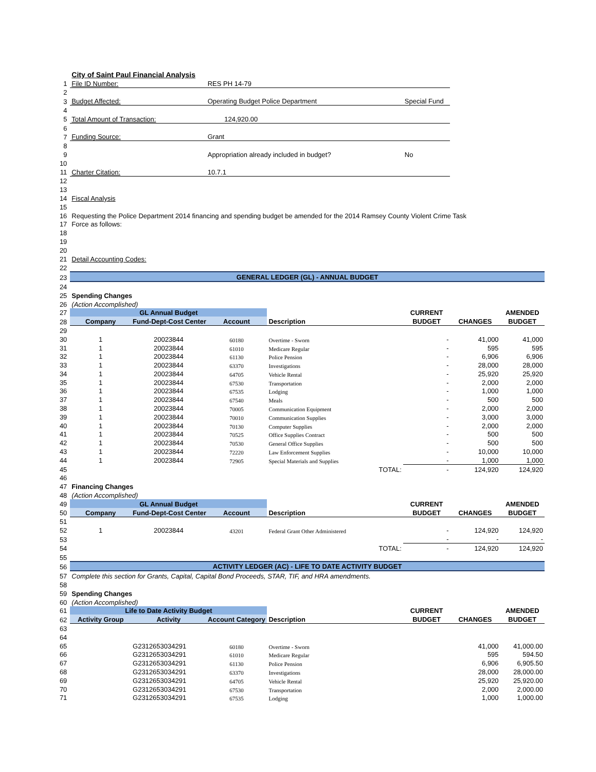| | City of Saint Paul Financial Analysis | | | | | | |
| 1 | File ID Number: | | RES PH 14-79 | | | | |
| 2 | | | | | | | |
| 3 | Budget Affected: | | Operating Budget Police Department | | Special Fund | | |
| 4 | | | | | | | |
| 5 | Total Amount of Transaction: | | 124,920.00 | | | | |
| 6 | | | | | | | |
| 7 | Funding Source: | | Grant | | | | |
| 8 | | | | | | | |
| 9 | | | Appropriation already included in budget? | | No | | |
| 10 | | | | | | | |
| 11 | Charter Citation: | | 10.7.1 | | | | |
| 12 | | | | | | | |
| 13 | | | | | | | |
| 14 | Fiscal Analysis | | | | | | |
| 15 | | | | | | | |
| 16 | Requesting the Police Department 2014 financing and spending budget be amended for the 2014 Ramsey County Violent Crime Task | | | | | | |
| 17 | Force as follows: | | | | | | |
| 18 | | | | | | | |
| 19 | | | | | | | |
| 20 | | | | | | | |
| 21 | Detail Accounting Codes: | | | | | | |
| 22 | | | | | | | |
| 23 | GENERAL LEDGER (GL) - ANNUAL BUDGET | | | | | | |
| 24 | | | | | | | |
| 25 | Spending Changes | | | | | | |
| 26 | (Action Accomplished) | | | | | | |
| 27 | GL Annual Budget | | | | CURRENT | | AMENDED |
| 28 | Company | Fund-Dept-Cost Center | Account | Description | BUDGET | CHANGES | BUDGET |
| 29 | | | | | | | |
| 30 | 1 | 20023844 | 60180 | Overtime - Sworn | - | 41,000 | 41,000 |
| 31 | 1 | 20023844 | 61010 | Medicare Regular | - | 595 | 595 |
| 32 | 1 | 20023844 | 61130 | Police Pension | - | 6,906 | 6,906 |
| 33 | 1 | 20023844 | 63370 | Investigations | - | 28,000 | 28,000 |
| 34 | 1 | 20023844 | 64705 | Vehicle Rental | - | 25,920 | 25,920 |
| 35 | 1 | 20023844 | 67530 | Transportation | - | 2,000 | 2,000 |
| 36 | 1 | 20023844 | 67535 | Lodging | - | 1,000 | 1,000 |
| 37 | 1 | 20023844 | 67540 | Meals | - | 500 | 500 |
| 38 | 1 | 20023844 | 70005 | Communication Equipment | - | 2,000 | 2,000 |
| 39 | 1 | 20023844 | 70010 | Communication Supplies | - | 3,000 | 3,000 |
| 40 | 1 | 20023844 | 70130 | Computer Supplies | - | 2,000 | 2,000 |
| 41 | 1 | 20023844 | 70525 | Office Supplies Contract | - | 500 | 500 |
| 42 | 1 | 20023844 | 70530 | General Office Supplies | - | 500 | 500 |
| 43 | 1 | 20023844 | 72220 | Law Enforcement Supplies | - | 10,000 | 10,000 |
| 44 | 1 | 20023844 | 72905 | Special Materials and Supplies | - | 1,000 | 1,000 |
| 45 | TOTAL: | | | | - | 124,920 | 124,920 |
| 46 | | | | | | | |
| 47 | Financing Changes | | | | | | |
| 48 | (Action Accomplished) | | | | | | |
| 49 | GL Annual Budget | | | | CURRENT | | AMENDED |
| 50 | Company | Fund-Dept-Cost Center | Account | Description | BUDGET | CHANGES | BUDGET |
| 51 | | | | | | | |
| 52 | 1 | 20023844 | 43201 | Federal Grant Other Administered | - | 124,920 | 124,920 |
| 53 | | | | | - | - | - |
| 54 | TOTAL: | | | | - | 124,920 | 124,920 |
| 55 | | | | | | | |
| 56 | ACTIVITY LEDGER (AC) - LIFE TO DATE ACTIVITY BUDGET | | | | | | |
| 57 | Complete this section for Grants, Capital, Capital Bond Proceeds, STAR, TIF, and HRA amendments. | | | | | | |
| 58 | | | | | | | |
| 59 | Spending Changes | | | | | | |
| 60 | (Action Accomplished) | | | | | | |
| 61 | Life to Date Activity Budget | | | | CURRENT | | AMENDED |
| 62 | Activity Group | Activity | Account Category | Description | BUDGET | CHANGES | BUDGET |
| 63 | | | | | | | |
| 64 | | | | | | | |
| 65 | | G2312653034291 | 60180 | Overtime - Sworn | | 41,000 | 41,000.00 |
| 66 | | G2312653034291 | 61010 | Medicare Regular | | 595 | 594.50 |
| 67 | | G2312653034291 | 61130 | Police Pension | | 6,906 | 6,905.50 |
| 68 | | G2312653034291 | 63370 | Investigations | | 28,000 | 28,000.00 |
| 69 | | G2312653034291 | 64705 | Vehicle Rental | | 25,920 | 25,920.00 |
| 70 | | G2312653034291 | 67530 | Transportation | | 2,000 | 2,000.00 |
| 71 | | G2312653034291 | 67535 | Lodging | | 1,000 | 1,000.00 |